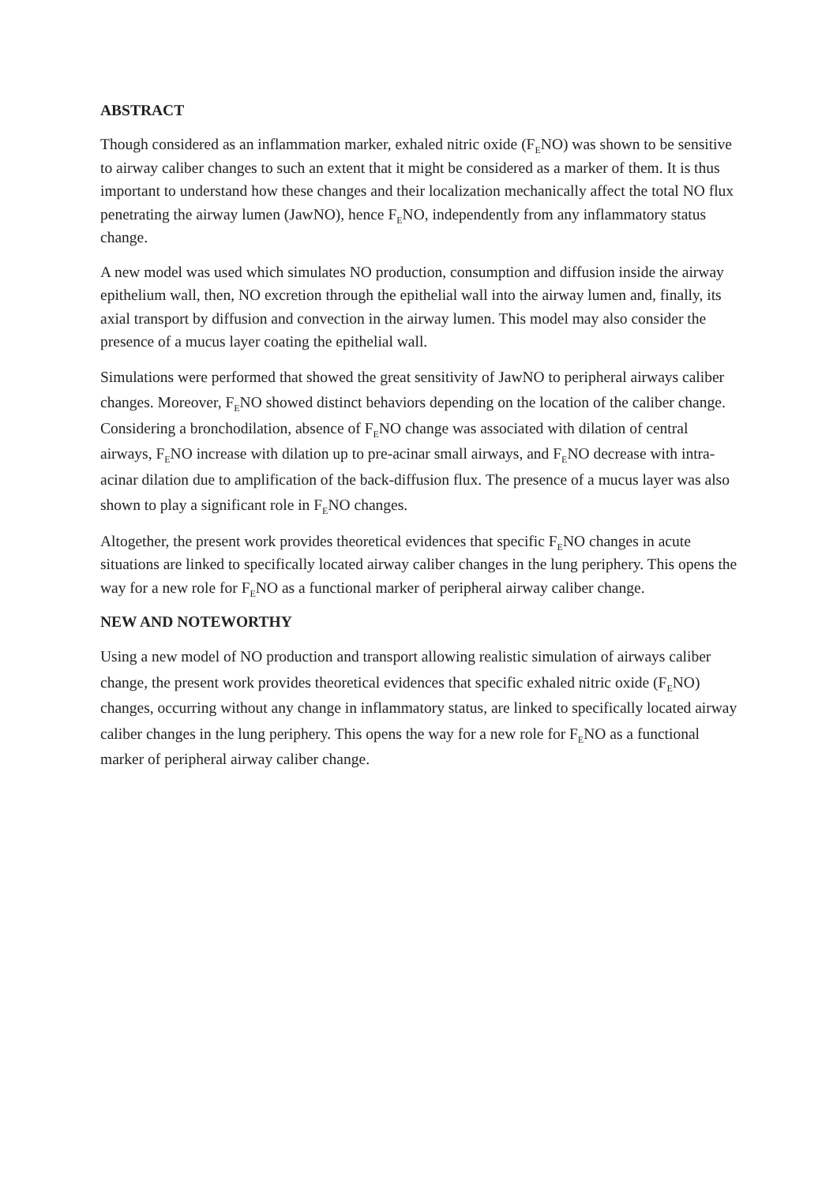ABSTRACT
Though considered as an inflammation marker, exhaled nitric oxide (F<sub>E</sub>NO) was shown to be sensitive to airway caliber changes to such an extent that it might be considered as a marker of them. It is thus important to understand how these changes and their localization mechanically affect the total NO flux penetrating the airway lumen (JawNO), hence F<sub>E</sub>NO, independently from any inflammatory status change.
A new model was used which simulates NO production, consumption and diffusion inside the airway epithelium wall, then, NO excretion through the epithelial wall into the airway lumen and, finally, its axial transport by diffusion and convection in the airway lumen. This model may also consider the presence of a mucus layer coating the epithelial wall.
Simulations were performed that showed the great sensitivity of JawNO to peripheral airways caliber changes. Moreover, F<sub>E</sub>NO showed distinct behaviors depending on the location of the caliber change. Considering a bronchodilation, absence of F<sub>E</sub>NO change was associated with dilation of central airways, F<sub>E</sub>NO increase with dilation up to pre-acinar small airways, and F<sub>E</sub>NO decrease with intra-acinar dilation due to amplification of the back-diffusion flux. The presence of a mucus layer was also shown to play a significant role in F<sub>E</sub>NO changes.
Altogether, the present work provides theoretical evidences that specific F<sub>E</sub>NO changes in acute situations are linked to specifically located airway caliber changes in the lung periphery. This opens the way for a new role for F<sub>E</sub>NO as a functional marker of peripheral airway caliber change.
NEW AND NOTEWORTHY
Using a new model of NO production and transport allowing realistic simulation of airways caliber change, the present work provides theoretical evidences that specific exhaled nitric oxide (F<sub>E</sub>NO) changes, occurring without any change in inflammatory status, are linked to specifically located airway caliber changes in the lung periphery. This opens the way for a new role for F<sub>E</sub>NO as a functional marker of peripheral airway caliber change.